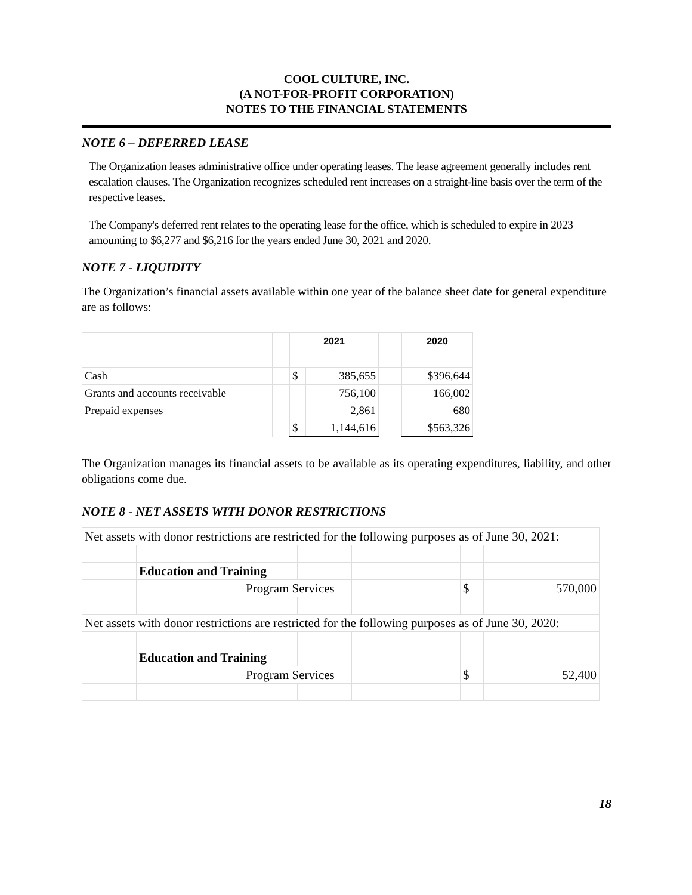COOL CULTURE, INC.
(A NOT-FOR-PROFIT CORPORATION)
NOTES TO THE FINANCIAL STATEMENTS
NOTE 6 – DEFERRED LEASE
The Organization leases administrative office under operating leases. The lease agreement generally includes rent escalation clauses. The Organization recognizes scheduled rent increases on a straight-line basis over the term of the respective leases.
The Company's deferred rent relates to the operating lease for the office, which is scheduled to expire in 2023 amounting to $6,277 and $6,216 for the years ended June 30, 2021 and 2020.
NOTE 7 - LIQUIDITY
The Organization’s financial assets available within one year of the balance sheet date for general expenditure are as follows:
| | | 2021 | | | 2020 |
| --- | --- | --- | --- | --- | --- |
| Cash | | $ | 385,655 | | $396,644 |
| Grants and accounts receivable | | | 756,100 | | 166,002 |
| Prepaid expenses | | | 2,861 | | 680 |
| | | $ | 1,144,616 | | $563,326 |
The Organization manages its financial assets to be available as its operating expenditures, liability, and other obligations come due.
NOTE 8 - NET ASSETS WITH DONOR RESTRICTIONS
| Net assets with donor restrictions are restricted for the following purposes as of June 30, 2021: | | | | | | | |
| | Education and Training | | | | | | |
| | | Program Services | | | | $ | 570,000 |
| Net assets with donor restrictions are restricted for the following purposes as of June 30, 2020: | | | | | | | |
| | Education and Training | | | | | | |
| | | Program Services | | | | $ | 52,400 |
18